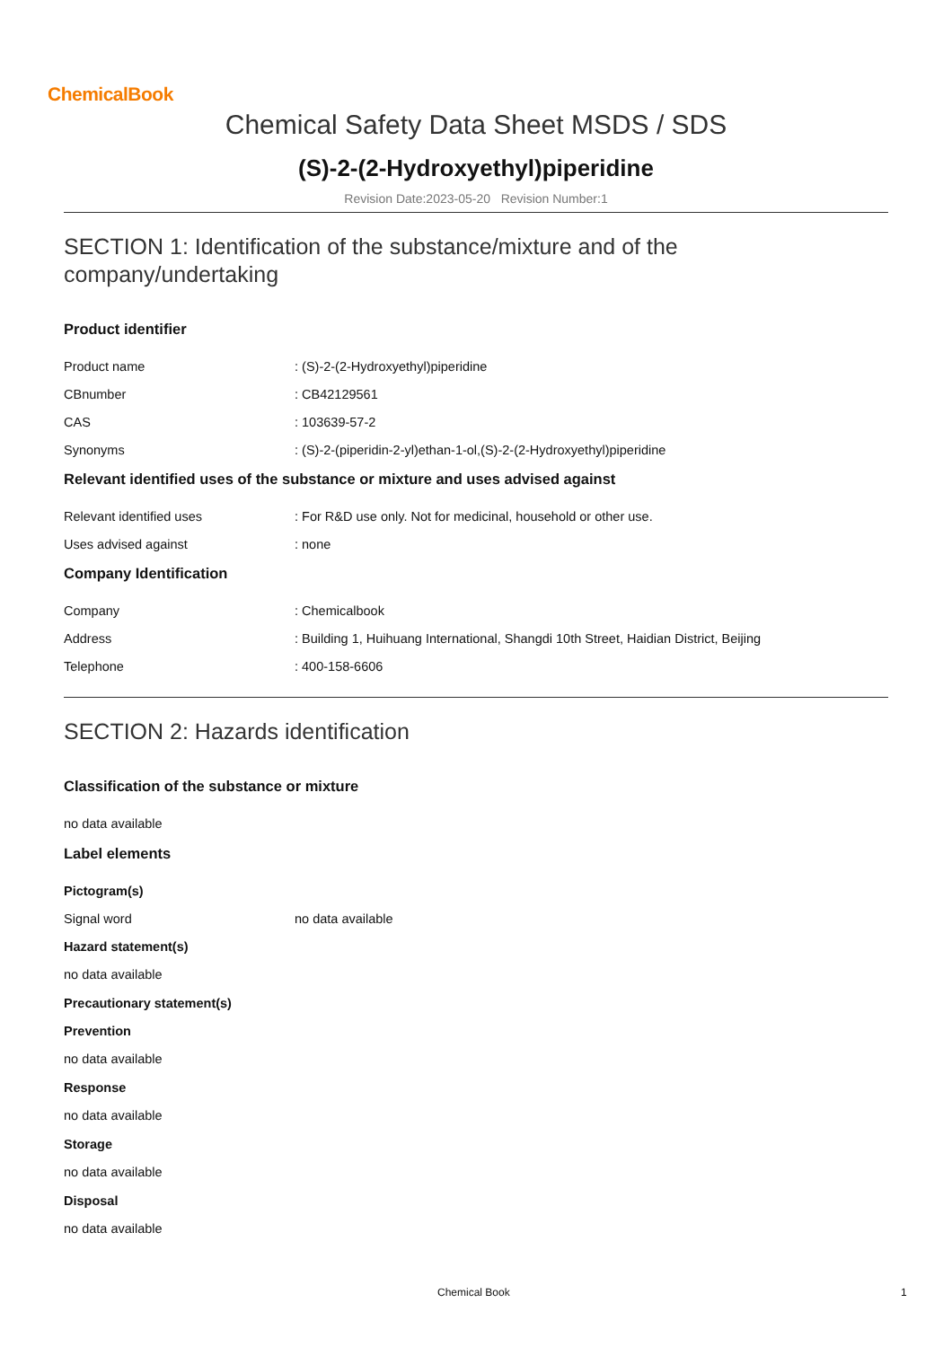ChemicalBook
Chemical Safety Data Sheet MSDS / SDS
(S)-2-(2-Hydroxyethyl)piperidine
Revision Date:2023-05-20 Revision Number:1
SECTION 1: Identification of the substance/mixture and of the company/undertaking
Product identifier
Product name: (S)-2-(2-Hydroxyethyl)piperidine
CBnumber: CB42129561
CAS: 103639-57-2
Synonyms: (S)-2-(piperidin-2-yl)ethan-1-ol,(S)-2-(2-Hydroxyethyl)piperidine
Relevant identified uses of the substance or mixture and uses advised against
Relevant identified uses: For R&D use only. Not for medicinal, household or other use.
Uses advised against: none
Company Identification
Company: Chemicalbook
Address: Building 1, Huihuang International, Shangdi 10th Street, Haidian District, Beijing
Telephone: 400-158-6606
SECTION 2: Hazards identification
Classification of the substance or mixture
no data available
Label elements
Pictogram(s)
Signal word no data available
Hazard statement(s)
no data available
Precautionary statement(s)
Prevention
no data available
Response
no data available
Storage
no data available
Disposal
no data available
Chemical Book 1